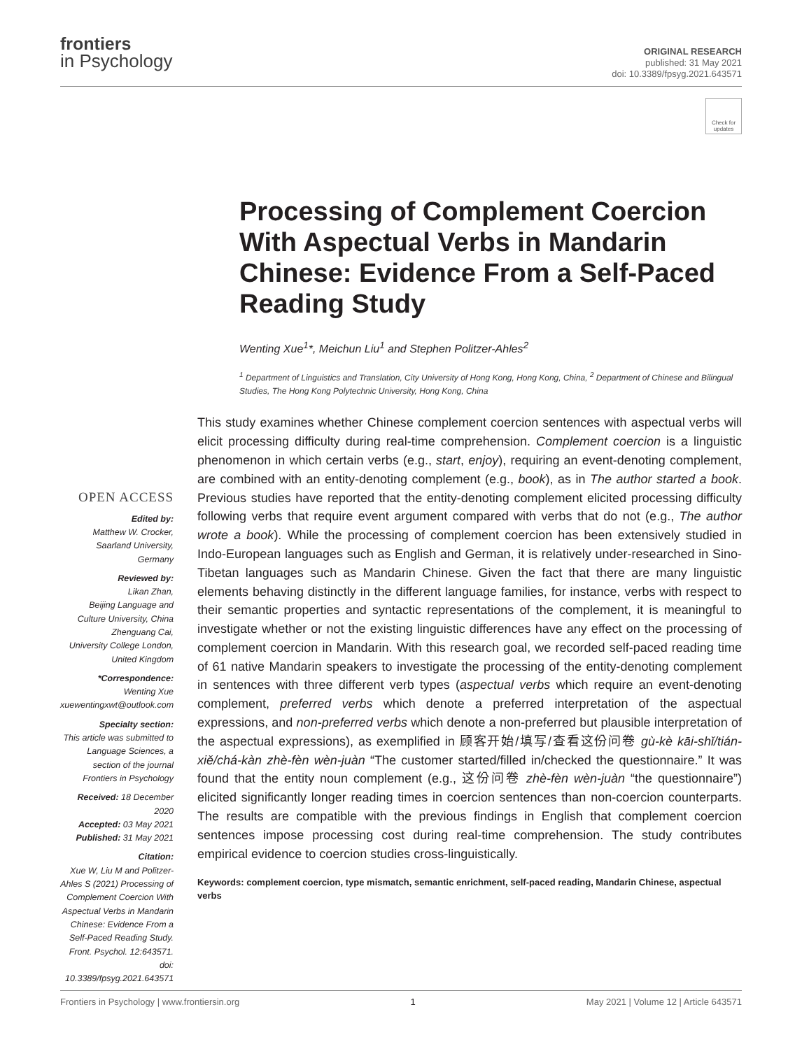frontiers
in Psychology
ORIGINAL RESEARCH
published: 31 May 2021
doi: 10.3389/fpsyg.2021.643571
Check for updates
Processing of Complement Coercion With Aspectual Verbs in Mandarin Chinese: Evidence From a Self-Paced Reading Study
Wenting Xue<sup>1</sup>*, Meichun Liu<sup>1</sup> and Stephen Politzer-Ahles<sup>2</sup>
<sup>1</sup> Department of Linguistics and Translation, City University of Hong Kong, Hong Kong, China, <sup>2</sup> Department of Chinese and Bilingual Studies, The Hong Kong Polytechnic University, Hong Kong, China
OPEN ACCESS
Edited by:
Matthew W. Crocker,
Saarland University, Germany
Reviewed by:
Likan Zhan,
Beijing Language and Culture University, China
Zhenguang Cai,
University College London, United Kingdom
*Correspondence:
Wenting Xue
xuewentingxwt@outlook.com
Specialty section:
This article was submitted to Language Sciences, a section of the journal Frontiers in Psychology
Received: 18 December 2020
Accepted: 03 May 2021
Published: 31 May 2021
Citation:
Xue W, Liu M and Politzer-Ahles S (2021) Processing of Complement Coercion With Aspectual Verbs in Mandarin Chinese: Evidence From a Self-Paced Reading Study. Front. Psychol. 12:643571. doi: 10.3389/fpsyg.2021.643571
This study examines whether Chinese complement coercion sentences with aspectual verbs will elicit processing difficulty during real-time comprehension. Complement coercion is a linguistic phenomenon in which certain verbs (e.g., start, enjoy), requiring an event-denoting complement, are combined with an entity-denoting complement (e.g., book), as in The author started a book. Previous studies have reported that the entity-denoting complement elicited processing difficulty following verbs that require event argument compared with verbs that do not (e.g., The author wrote a book). While the processing of complement coercion has been extensively studied in Indo-European languages such as English and German, it is relatively under-researched in Sino-Tibetan languages such as Mandarin Chinese. Given the fact that there are many linguistic elements behaving distinctly in the different language families, for instance, verbs with respect to their semantic properties and syntactic representations of the complement, it is meaningful to investigate whether or not the existing linguistic differences have any effect on the processing of complement coercion in Mandarin. With this research goal, we recorded self-paced reading time of 61 native Mandarin speakers to investigate the processing of the entity-denoting complement in sentences with three different verb types (aspectual verbs which require an event-denoting complement, preferred verbs which denote a preferred interpretation of the aspectual expressions, and non-preferred verbs which denote a non-preferred but plausible interpretation of the aspectual expressions), as exemplified in 顾客开始/填写/查看这份问卷 gù-kè kāi-shǐ/tián-xiě/chá-kàn zhè-fèn wèn-juàn “The customer started/filled in/checked the questionnaire.” It was found that the entity noun complement (e.g., 这份问卷 zhè-fèn wèn-juàn “the questionnaire”) elicited significantly longer reading times in coercion sentences than non-coercion counterparts. The results are compatible with the previous findings in English that complement coercion sentences impose processing cost during real-time comprehension. The study contributes empirical evidence to coercion studies cross-linguistically.
Keywords: complement coercion, type mismatch, semantic enrichment, self-paced reading, Mandarin Chinese, aspectual verbs
Frontiers in Psychology | www.frontiersin.org 1 May 2021 | Volume 12 | Article 643571